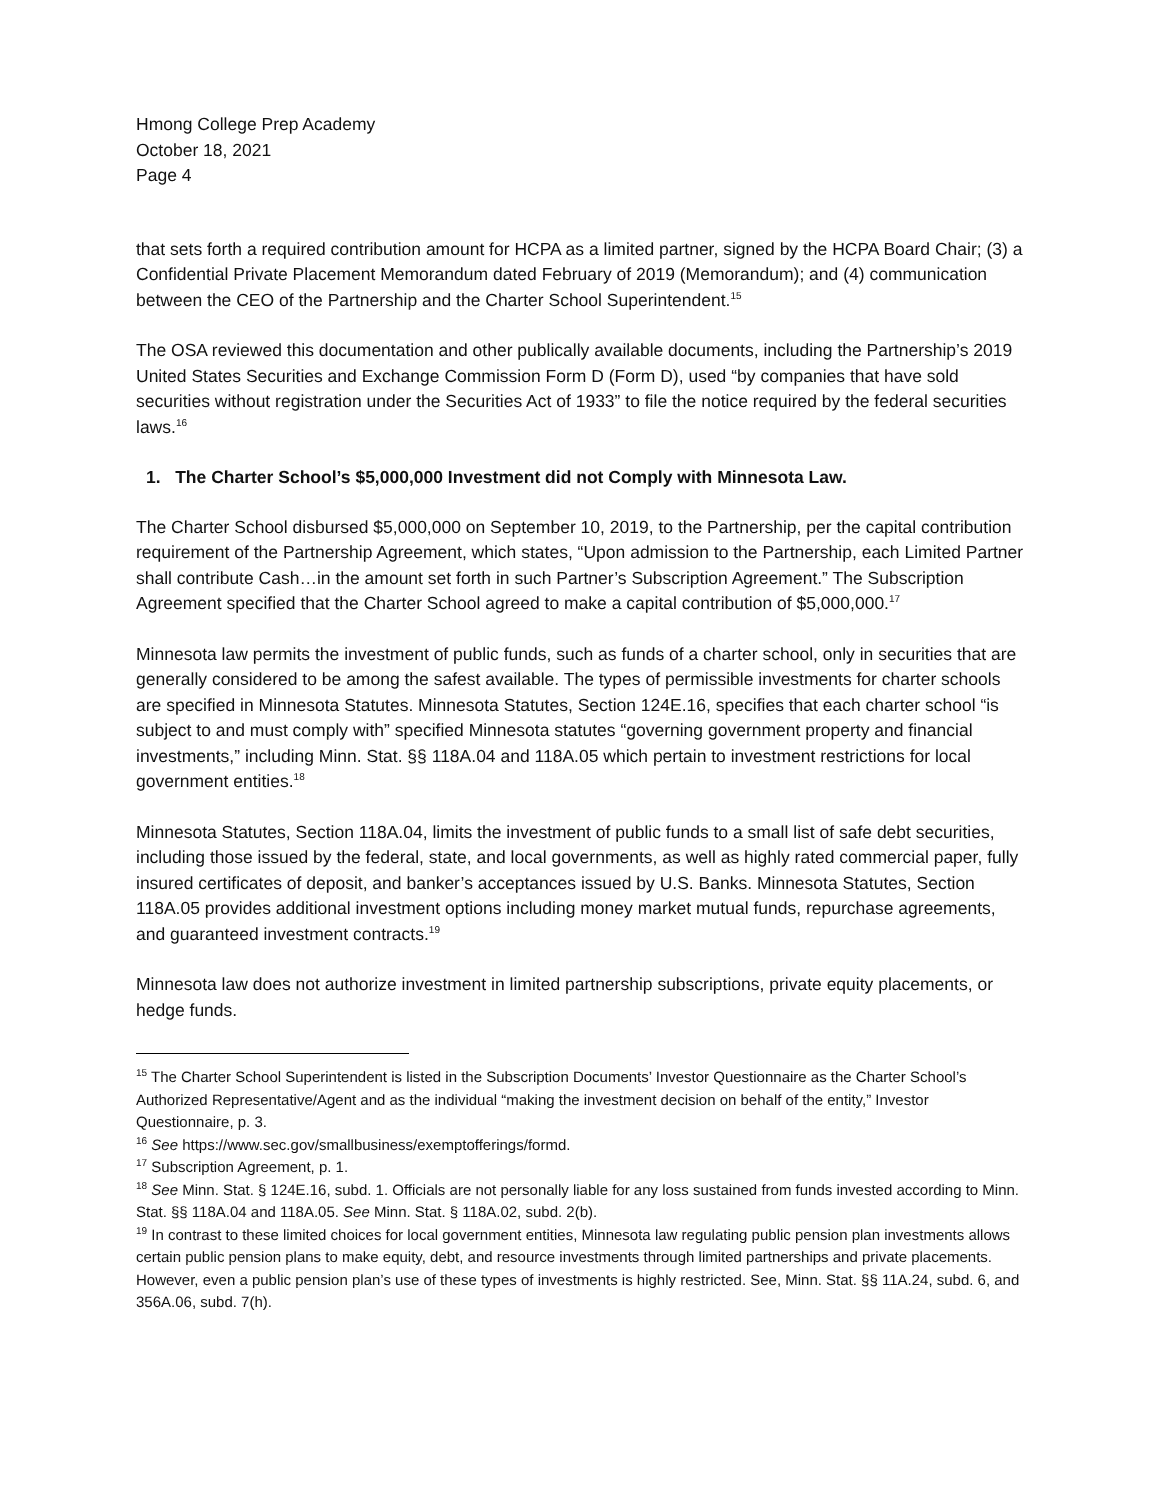Hmong College Prep Academy
October 18, 2021
Page 4
that sets forth a required contribution amount for HCPA as a limited partner, signed by the HCPA Board Chair; (3) a Confidential Private Placement Memorandum dated February of 2019 (Memorandum); and (4) communication between the CEO of the Partnership and the Charter School Superintendent.<sup>15</sup>
The OSA reviewed this documentation and other publically available documents, including the Partnership’s 2019 United States Securities and Exchange Commission Form D (Form D), used “by companies that have sold securities without registration under the Securities Act of 1933” to file the notice required by the federal securities laws.<sup>16</sup>
1. The Charter School’s $5,000,000 Investment did not Comply with Minnesota Law.
The Charter School disbursed $5,000,000 on September 10, 2019, to the Partnership, per the capital contribution requirement of the Partnership Agreement, which states, “Upon admission to the Partnership, each Limited Partner shall contribute Cash…in the amount set forth in such Partner’s Subscription Agreement.” The Subscription Agreement specified that the Charter School agreed to make a capital contribution of $5,000,000.<sup>17</sup>
Minnesota law permits the investment of public funds, such as funds of a charter school, only in securities that are generally considered to be among the safest available. The types of permissible investments for charter schools are specified in Minnesota Statutes. Minnesota Statutes, Section 124E.16, specifies that each charter school “is subject to and must comply with” specified Minnesota statutes “governing government property and financial investments,” including Minn. Stat. §§ 118A.04 and 118A.05 which pertain to investment restrictions for local government entities.<sup>18</sup>
Minnesota Statutes, Section 118A.04, limits the investment of public funds to a small list of safe debt securities, including those issued by the federal, state, and local governments, as well as highly rated commercial paper, fully insured certificates of deposit, and banker’s acceptances issued by U.S. Banks. Minnesota Statutes, Section 118A.05 provides additional investment options including money market mutual funds, repurchase agreements, and guaranteed investment contracts.<sup>19</sup>
Minnesota law does not authorize investment in limited partnership subscriptions, private equity placements, or hedge funds.
<sup>15</sup> The Charter School Superintendent is listed in the Subscription Documents’ Investor Questionnaire as the Charter School’s Authorized Representative/Agent and as the individual “making the investment decision on behalf of the entity,” Investor Questionnaire, p. 3.
<sup>16</sup> See https://www.sec.gov/smallbusiness/exemptofferings/formd.
<sup>17</sup> Subscription Agreement, p. 1.
<sup>18</sup> See Minn. Stat. § 124E.16, subd. 1. Officials are not personally liable for any loss sustained from funds invested according to Minn. Stat. §§ 118A.04 and 118A.05. See Minn. Stat. § 118A.02, subd. 2(b).
<sup>19</sup> In contrast to these limited choices for local government entities, Minnesota law regulating public pension plan investments allows certain public pension plans to make equity, debt, and resource investments through limited partnerships and private placements. However, even a public pension plan’s use of these types of investments is highly restricted. See, Minn. Stat. §§ 11A.24, subd. 6, and 356A.06, subd. 7(h).